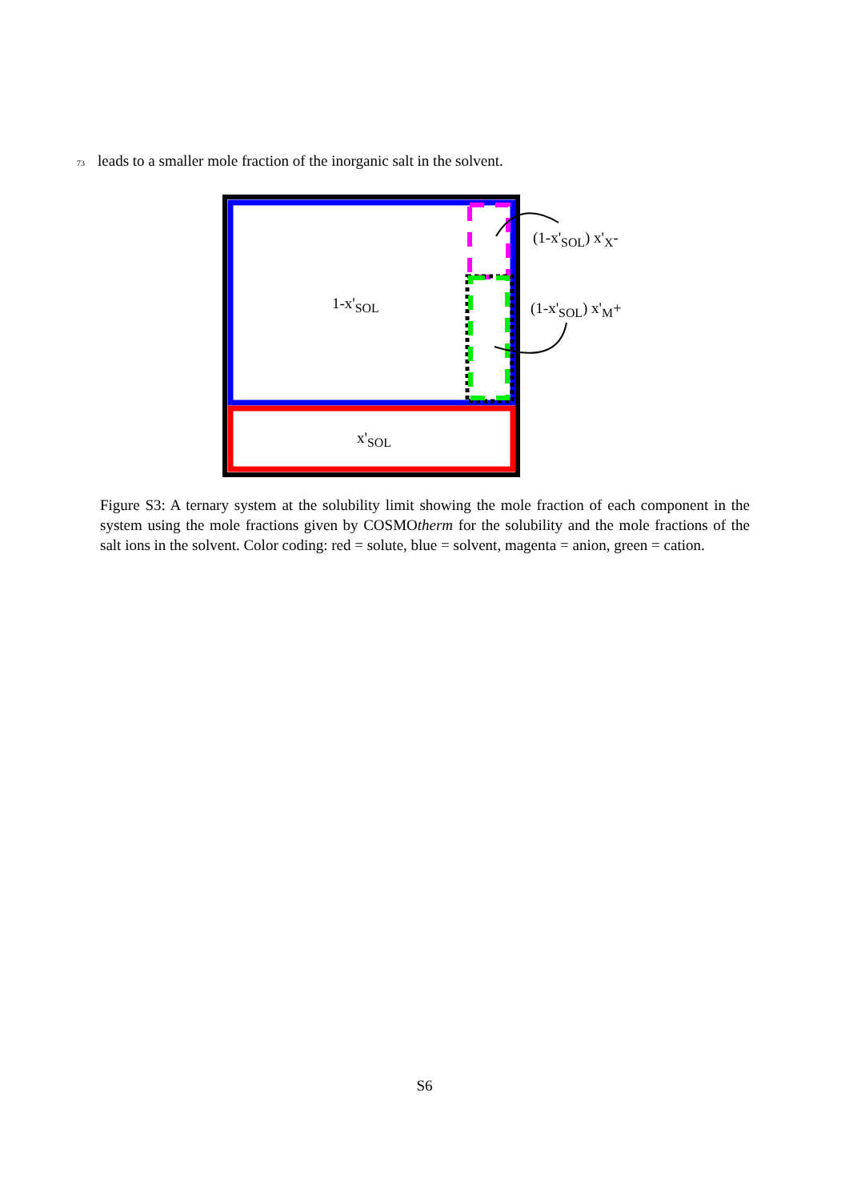73 leads to a smaller mole fraction of the inorganic salt in the solvent.
1-x'<sub>SOL</sub>
x'<sub>SOL</sub>
(1-x'<sub>SOL</sub>) x'<sub>X</sub>-
(1-x'<sub>SOL</sub>) x'<sub>M</sub>+
Figure S3: A ternary system at the solubility limit showing the mole fraction of each component in the system using the mole fractions given by COSMOtherm for the solubility and the mole fractions of the salt ions in the solvent. Color coding: red = solute, blue = solvent, magenta = anion, green = cation.
S6